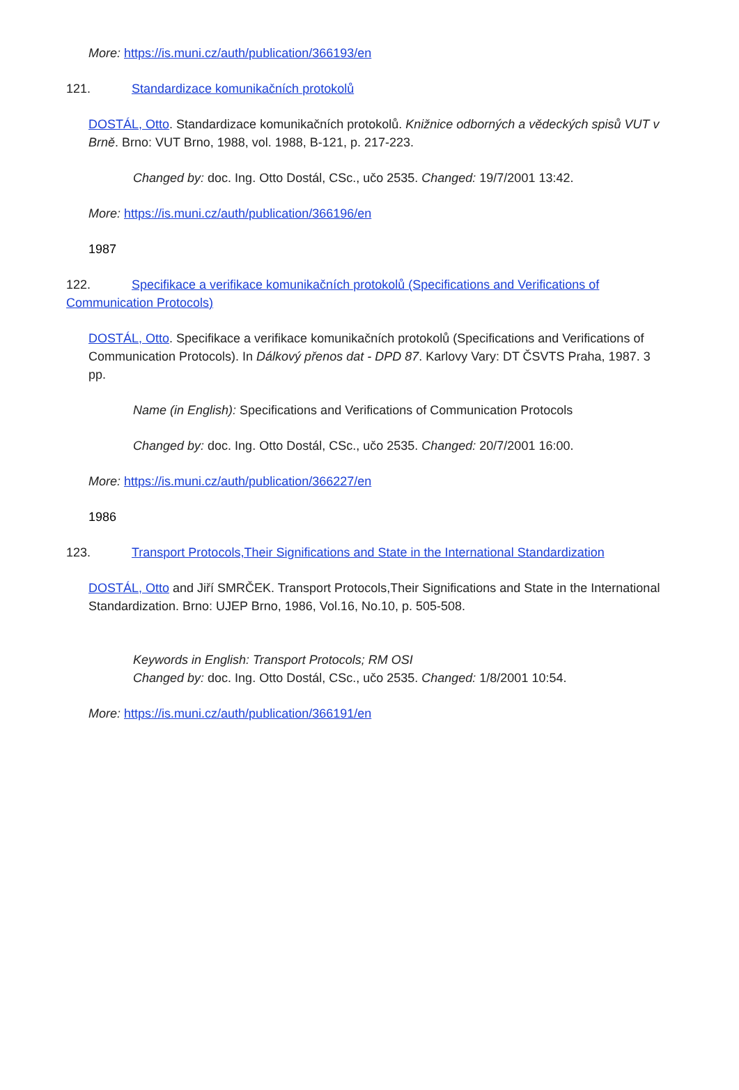More: https://is.muni.cz/auth/publication/366193/en
121. Standardizace komunikačních protokolů
DOSTÁL, Otto. Standardizace komunikačních protokolů. Knižnice odborných a vědeckých spisů VUT v Brně. Brno: VUT Brno, 1988, vol. 1988, B-121, p. 217-223.
Changed by: doc. Ing. Otto Dostál, CSc., učo 2535. Changed: 19/7/2001 13:42.
More: https://is.muni.cz/auth/publication/366196/en
1987
122. Specifikace a verifikace komunikačních protokolů (Specifications and Verifications of Communication Protocols)
DOSTÁL, Otto. Specifikace a verifikace komunikačních protokolů (Specifications and Verifications of Communication Protocols). In Dálkový přenos dat - DPD 87. Karlovy Vary: DT ČSVTS Praha, 1987. 3 pp.
Name (in English): Specifications and Verifications of Communication Protocols
Changed by: doc. Ing. Otto Dostál, CSc., učo 2535. Changed: 20/7/2001 16:00.
More: https://is.muni.cz/auth/publication/366227/en
1986
123. Transport Protocols,Their Significations and State in the International Standardization
DOSTÁL, Otto and Jiří SMRČEK. Transport Protocols,Their Significations and State in the International Standardization. Brno: UJEP Brno, 1986, Vol.16, No.10, p. 505-508.
Keywords in English: Transport Protocols; RM OSI
Changed by: doc. Ing. Otto Dostál, CSc., učo 2535. Changed: 1/8/2001 10:54.
More: https://is.muni.cz/auth/publication/366191/en